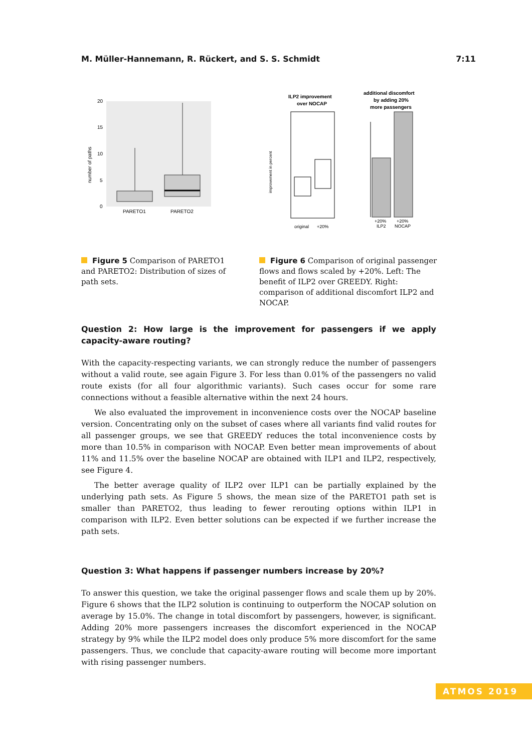M. Müller-Hannemann, R. Rückert, and S. S. Schmidt 7:11
number of paths
20
15
10
5
0
PARETO1
PARETO2
ILP2 improvement
over NOCAP
improvement in percent
original
+20%
additional discomfort
by adding 20%
more passengers
+20%
ILP2
+20%
NOCAP
Figure 5 Comparison of PARETO1 and PARETO2: Distribution of sizes of path sets.
Figure 6 Comparison of original passenger flows and flows scaled by +20%. Left: The benefit of ILP2 over GREEDY. Right: comparison of additional discomfort ILP2 and NOCAP.
Question 2: How large is the improvement for passengers if we apply capacity-aware routing?
With the capacity-respecting variants, we can strongly reduce the number of passengers without a valid route, see again Figure 3. For less than 0.01% of the passengers no valid route exists (for all four algorithmic variants). Such cases occur for some rare connections without a feasible alternative within the next 24 hours.
We also evaluated the improvement in inconvenience costs over the NOCAP baseline version. Concentrating only on the subset of cases where all variants find valid routes for all passenger groups, we see that GREEDY reduces the total inconvenience costs by more than 10.5% in comparison with NOCAP. Even better mean improvements of about 11% and 11.5% over the baseline NOCAP are obtained with ILP1 and ILP2, respectively, see Figure 4.
The better average quality of ILP2 over ILP1 can be partially explained by the underlying path sets. As Figure 5 shows, the mean size of the PARETO1 path set is smaller than PARETO2, thus leading to fewer rerouting options within ILP1 in comparison with ILP2. Even better solutions can be expected if we further increase the path sets.
Question 3: What happens if passenger numbers increase by 20%?
To answer this question, we take the original passenger flows and scale them up by 20%. Figure 6 shows that the ILP2 solution is continuing to outperform the NOCAP solution on average by 15.0%. The change in total discomfort by passengers, however, is significant. Adding 20% more passengers increases the discomfort experienced in the NOCAP strategy by 9% while the ILP2 model does only produce 5% more discomfort for the same passengers. Thus, we conclude that capacity-aware routing will become more important with rising passenger numbers.
ATMOS 2019